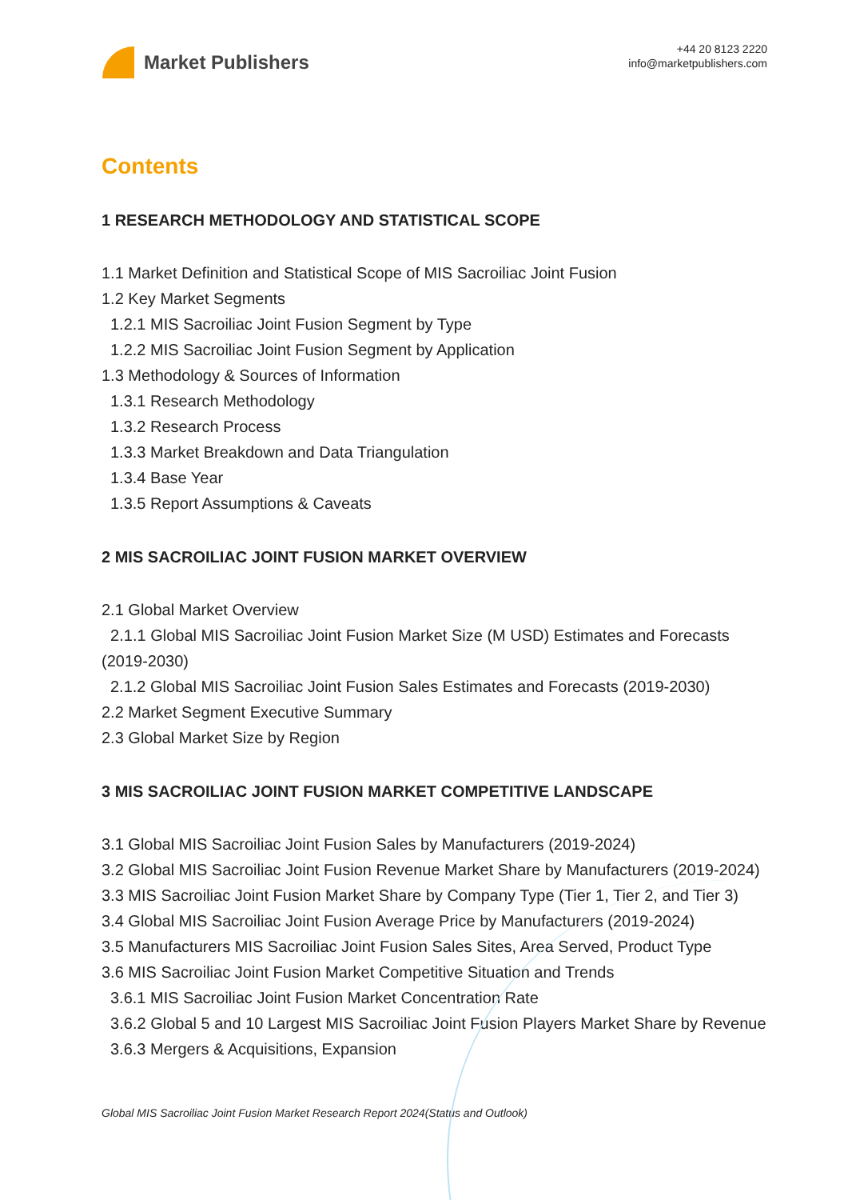Market Publishers
+44 20 8123 2220
info@marketpublishers.com
Contents
1 RESEARCH METHODOLOGY AND STATISTICAL SCOPE
1.1 Market Definition and Statistical Scope of MIS Sacroiliac Joint Fusion
1.2 Key Market Segments
1.2.1 MIS Sacroiliac Joint Fusion Segment by Type
1.2.2 MIS Sacroiliac Joint Fusion Segment by Application
1.3 Methodology & Sources of Information
1.3.1 Research Methodology
1.3.2 Research Process
1.3.3 Market Breakdown and Data Triangulation
1.3.4 Base Year
1.3.5 Report Assumptions & Caveats
2 MIS SACROILIAC JOINT FUSION MARKET OVERVIEW
2.1 Global Market Overview
2.1.1 Global MIS Sacroiliac Joint Fusion Market Size (M USD) Estimates and Forecasts (2019-2030)
2.1.2 Global MIS Sacroiliac Joint Fusion Sales Estimates and Forecasts (2019-2030)
2.2 Market Segment Executive Summary
2.3 Global Market Size by Region
3 MIS SACROILIAC JOINT FUSION MARKET COMPETITIVE LANDSCAPE
3.1 Global MIS Sacroiliac Joint Fusion Sales by Manufacturers (2019-2024)
3.2 Global MIS Sacroiliac Joint Fusion Revenue Market Share by Manufacturers (2019-2024)
3.3 MIS Sacroiliac Joint Fusion Market Share by Company Type (Tier 1, Tier 2, and Tier 3)
3.4 Global MIS Sacroiliac Joint Fusion Average Price by Manufacturers (2019-2024)
3.5 Manufacturers MIS Sacroiliac Joint Fusion Sales Sites, Area Served, Product Type
3.6 MIS Sacroiliac Joint Fusion Market Competitive Situation and Trends
3.6.1 MIS Sacroiliac Joint Fusion Market Concentration Rate
3.6.2 Global 5 and 10 Largest MIS Sacroiliac Joint Fusion Players Market Share by Revenue
3.6.3 Mergers & Acquisitions, Expansion
Global MIS Sacroiliac Joint Fusion Market Research Report 2024(Status and Outlook)